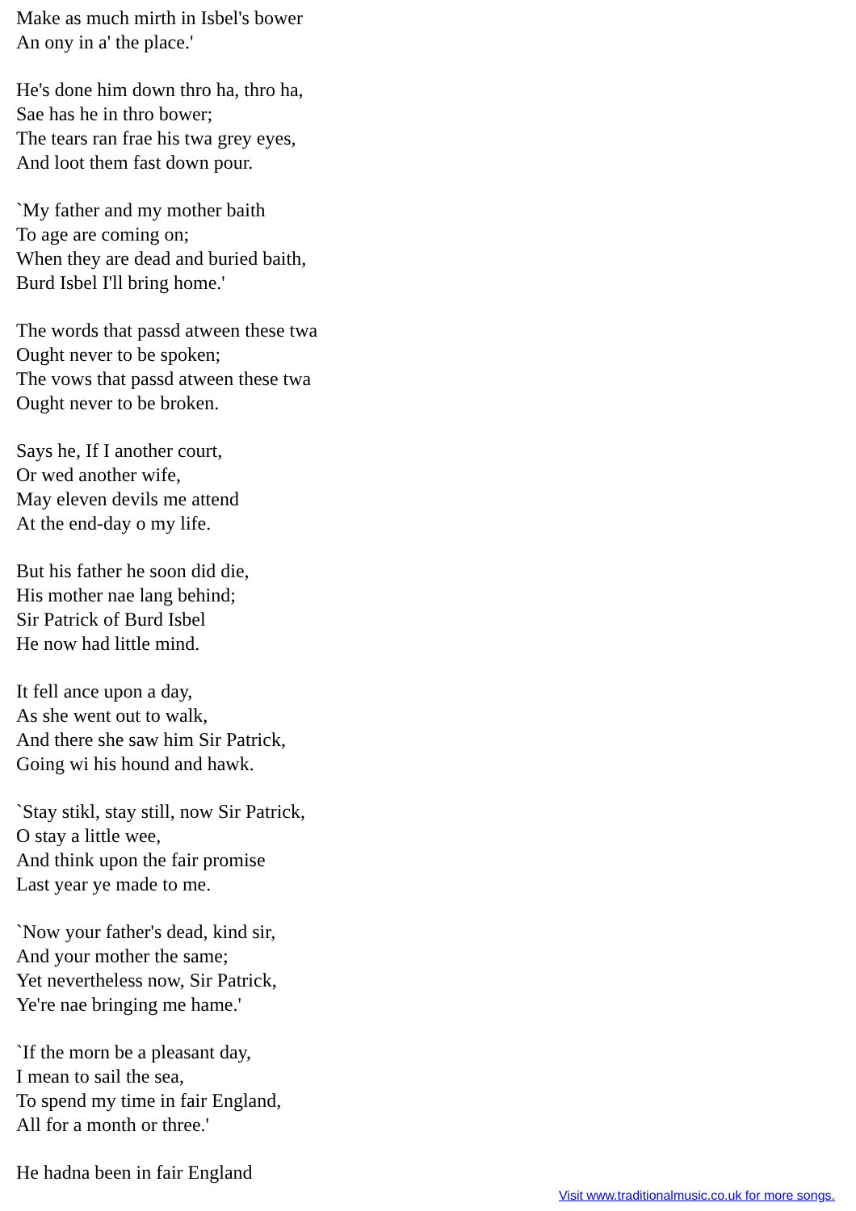Make as much mirth in Isbel's bower
An ony in a' the place.'
He's done him down thro ha, thro ha,
Sae has he in thro bower;
The tears ran frae his twa grey eyes,
And loot them fast down pour.
`My father and my mother baith
To age are coming on;
When they are dead and buried baith,
Burd Isbel I'll bring home.'
The words that passd atween these twa
Ought never to be spoken;
The vows that passd atween these twa
Ought never to be broken.
Says he, If I another court,
Or wed another wife,
May eleven devils me attend
At the end-day o my life.
But his father he soon did die,
His mother nae lang behind;
Sir Patrick of Burd Isbel
He now had little mind.
It fell ance upon a day,
As she went out to walk,
And there she saw him Sir Patrick,
Going wi his hound and hawk.
`Stay stikl, stay still, now Sir Patrick,
O stay a little wee,
And think upon the fair promise
Last year ye made to me.
`Now your father's dead, kind sir,
And your mother the same;
Yet nevertheless now, Sir Patrick,
Ye're nae bringing me hame.'
`If the morn be a pleasant day,
I mean to sail the sea,
To spend my time in fair England,
All for a month or three.'
He hadna been in fair England
Visit www.traditionalmusic.co.uk for more songs.